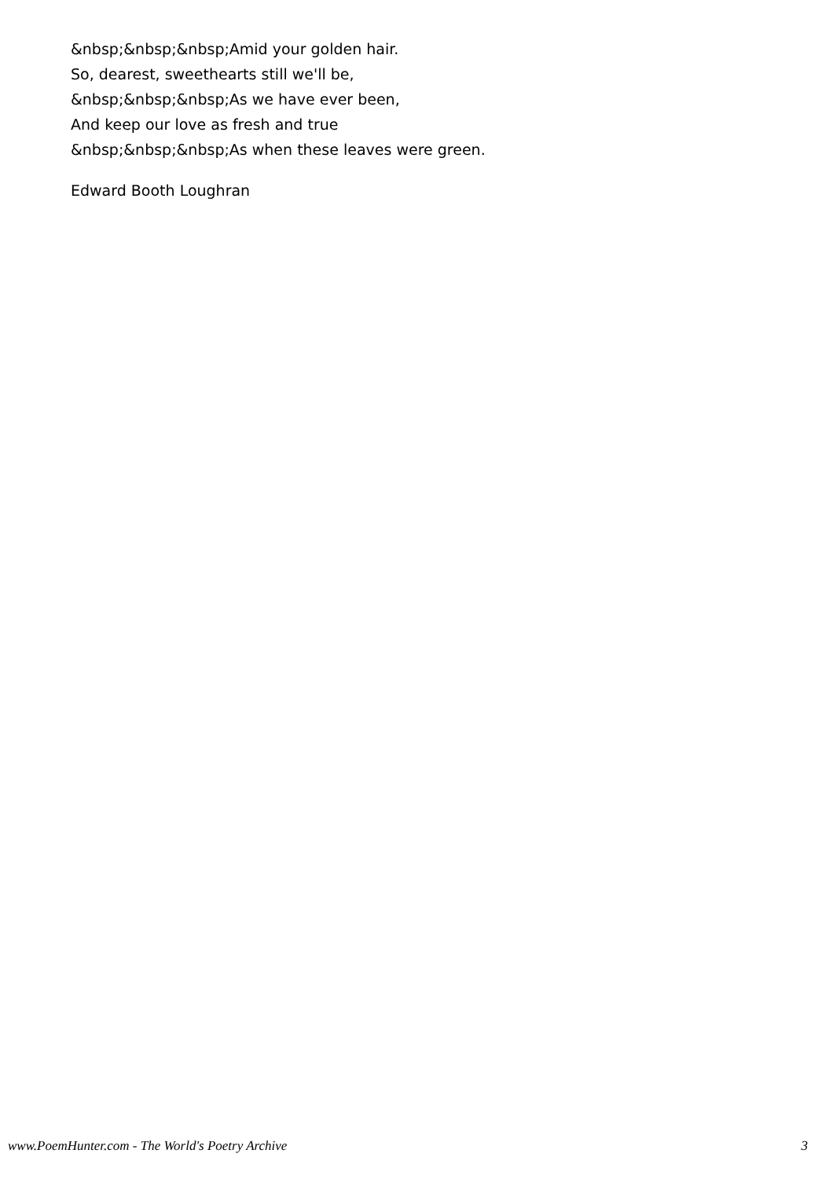&nbsp;&nbsp;&nbsp;Amid your golden hair.
So, dearest, sweethearts still we'll be,
&nbsp;&nbsp;&nbsp;As we have ever been,
And keep our love as fresh and true
&nbsp;&nbsp;&nbsp;As when these leaves were green.
Edward Booth Loughran
www.PoemHunter.com - The World's Poetry Archive 3